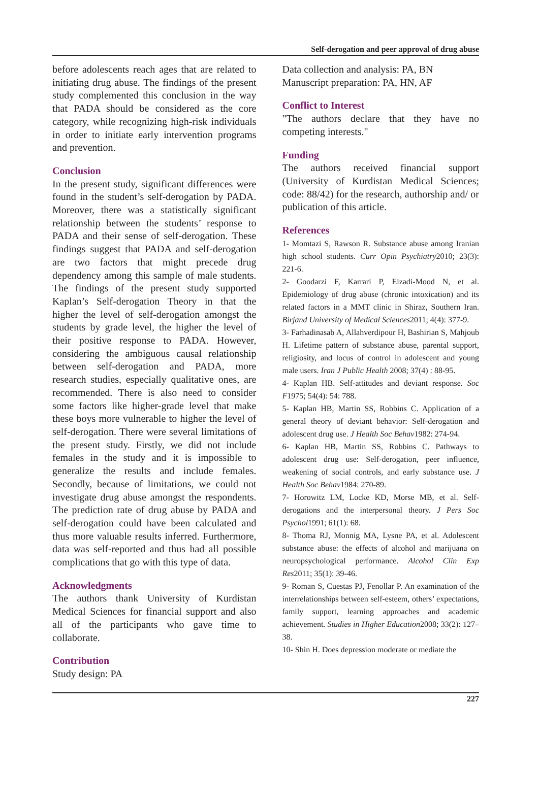Self-derogation and peer approval of drug abuse
before adolescents reach ages that are related to initiating drug abuse. The findings of the present study complemented this conclusion in the way that PADA should be considered as the core category, while recognizing high-risk individuals in order to initiate early intervention programs and prevention.
Conclusion
In the present study, significant differences were found in the student’s self-derogation by PADA. Moreover, there was a statistically significant relationship between the students’ response to PADA and their sense of self-derogation. These findings suggest that PADA and self-derogation are two factors that might precede drug dependency among this sample of male students. The findings of the present study supported Kaplan’s Self-derogation Theory in that the higher the level of self-derogation amongst the students by grade level, the higher the level of their positive response to PADA. However, considering the ambiguous causal relationship between self-derogation and PADA, more research studies, especially qualitative ones, are recommended. There is also need to consider some factors like higher-grade level that make these boys more vulnerable to higher the level of self-derogation. There were several limitations of the present study. Firstly, we did not include females in the study and it is impossible to generalize the results and include females. Secondly, because of limitations, we could not investigate drug abuse amongst the respondents. The prediction rate of drug abuse by PADA and self-derogation could have been calculated and thus more valuable results inferred. Furthermore, data was self-reported and thus had all possible complications that go with this type of data.
Acknowledgments
The authors thank University of Kurdistan Medical Sciences for financial support and also all of the participants who gave time to collaborate.
Contribution
Study design: PA
Data collection and analysis: PA, BN
Manuscript preparation: PA, HN, AF
Conflict to Interest
"The authors declare that they have no competing interests."
Funding
The authors received financial support (University of Kurdistan Medical Sciences; code: 88/42) for the research, authorship and/ or publication of this article.
References
1- Momtazi S, Rawson R. Substance abuse among Iranian high school students. Curr Opin Psychiatry2010; 23(3): 221-6.
2- Goodarzi F, Karrari P, Eizadi-Mood N, et al. Epidemiology of drug abuse (chronic intoxication) and its related factors in a MMT clinic in Shiraz, Southern Iran. Birjand University of Medical Sciences2011; 4(4): 377-9.
3- Farhadinasab A, Allahverdipour H, Bashirian S, Mahjoub H. Lifetime pattern of substance abuse, parental support, religiosity, and locus of control in adolescent and young male users. Iran J Public Health 2008; 37(4) : 88-95.
4- Kaplan HB. Self-attitudes and deviant response. Soc F1975; 54(4): 54: 788.
5- Kaplan HB, Martin SS, Robbins C. Application of a general theory of deviant behavior: Self-derogation and adolescent drug use. J Health Soc Behav1982: 274-94.
6- Kaplan HB, Martin SS, Robbins C. Pathways to adolescent drug use: Self-derogation, peer influence, weakening of social controls, and early substance use. J Health Soc Behav1984: 270-89.
7- Horowitz LM, Locke KD, Morse MB, et al. Self-derogations and the interpersonal theory. J Pers Soc Psychol1991; 61(1): 68.
8- Thoma RJ, Monnig MA, Lysne PA, et al. Adolescent substance abuse: the effects of alcohol and marijuana on neuropsychological performance. Alcohol Clin Exp Res2011; 35(1): 39-46.
9- Roman S, Cuestas PJ, Fenollar P. An examination of the interrelationships between self-esteem, others’ expectations, family support, learning approaches and academic achievement. Studies in Higher Education2008; 33(2): 127–38.
10- Shin H. Does depression moderate or mediate the
227